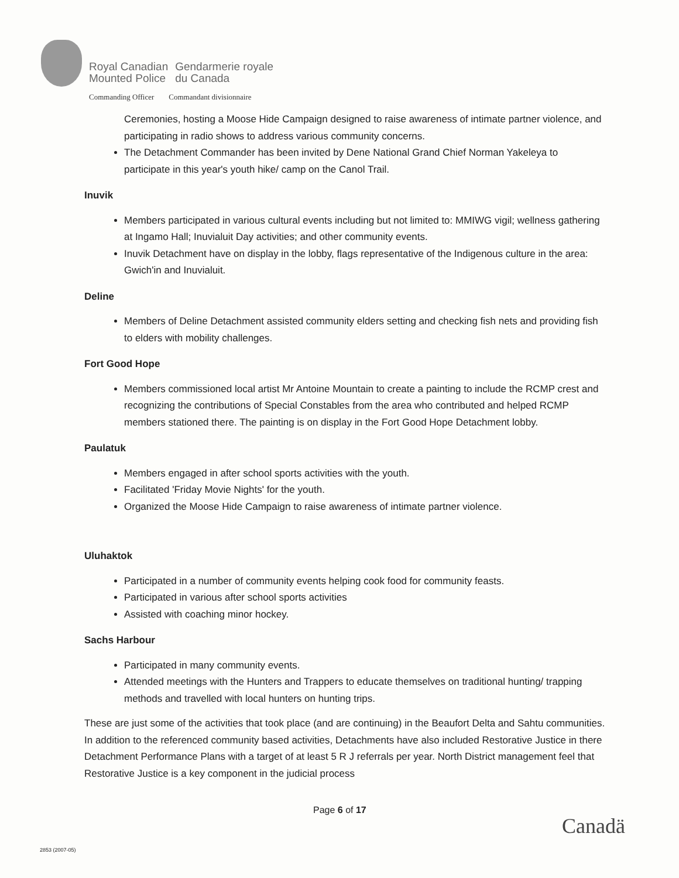Royal Canadian
Mounted Police
Gendarmerie royale
du Canada
Commanding Officer Commandant divisionnaire
Ceremonies, hosting a Moose Hide Campaign designed to raise awareness of intimate partner violence, and participating in radio shows to address various community concerns.
The Detachment Commander has been invited by Dene National Grand Chief Norman Yakeleya to participate in this year's youth hike/ camp on the Canol Trail.
Inuvik
Members participated in various cultural events including but not limited to: MMIWG vigil; wellness gathering at Ingamo Hall; Inuvialuit Day activities; and other community events.
Inuvik Detachment have on display in the lobby, flags representative of the Indigenous culture in the area: Gwich'in and Inuvialuit.
Deline
Members of Deline Detachment assisted community elders setting and checking fish nets and providing fish to elders with mobility challenges.
Fort Good Hope
Members commissioned local artist Mr Antoine Mountain to create a painting to include the RCMP crest and recognizing the contributions of Special Constables from the area who contributed and helped RCMP members stationed there. The painting is on display in the Fort Good Hope Detachment lobby.
Paulatuk
Members engaged in after school sports activities with the youth.
Facilitated 'Friday Movie Nights' for the youth.
Organized the Moose Hide Campaign to raise awareness of intimate partner violence.
Uluhaktok
Participated in a number of community events helping cook food for community feasts.
Participated in various after school sports activities
Assisted with coaching minor hockey.
Sachs Harbour
Participated in many community events.
Attended meetings with the Hunters and Trappers to educate themselves on traditional hunting/ trapping methods and travelled with local hunters on hunting trips.
These are just some of the activities that took place (and are continuing) in the Beaufort Delta and Sahtu communities. In addition to the referenced community based activities, Detachments have also included Restorative Justice in there Detachment Performance Plans with a target of at least 5 R J referrals per year. North District management feel that Restorative Justice is a key component in the judicial process
Page 6 of 17
Canadä
2853 (2007-05)